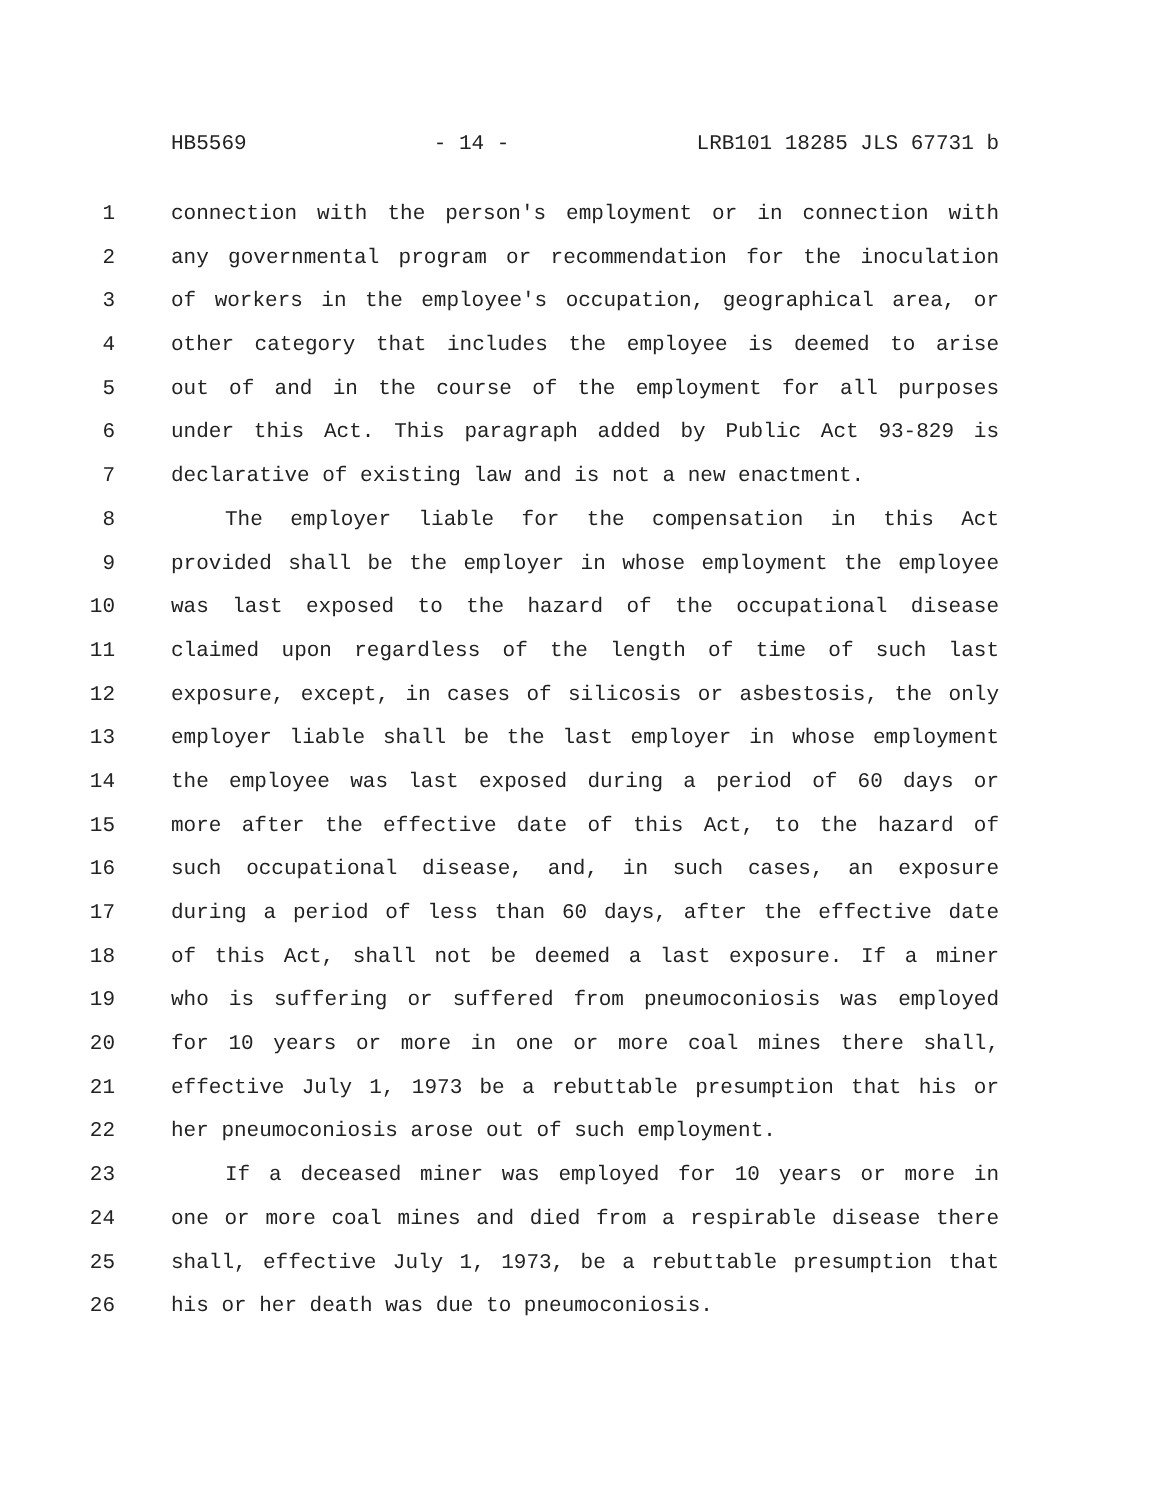HB5569 - 14 - LRB101 18285 JLS 67731 b
1 connection with the person's employment or in connection with
2 any governmental program or recommendation for the inoculation
3 of workers in the employee's occupation, geographical area, or
4 other category that includes the employee is deemed to arise
5 out of and in the course of the employment for all purposes
6 under this Act. This paragraph added by Public Act 93-829 is
7 declarative of existing law and is not a new enactment.
8 The employer liable for the compensation in this Act
9 provided shall be the employer in whose employment the employee
10 was last exposed to the hazard of the occupational disease
11 claimed upon regardless of the length of time of such last
12 exposure, except, in cases of silicosis or asbestosis, the only
13 employer liable shall be the last employer in whose employment
14 the employee was last exposed during a period of 60 days or
15 more after the effective date of this Act, to the hazard of
16 such occupational disease, and, in such cases, an exposure
17 during a period of less than 60 days, after the effective date
18 of this Act, shall not be deemed a last exposure. If a miner
19 who is suffering or suffered from pneumoconiosis was employed
20 for 10 years or more in one or more coal mines there shall,
21 effective July 1, 1973 be a rebuttable presumption that his or
22 her pneumoconiosis arose out of such employment.
23 If a deceased miner was employed for 10 years or more in
24 one or more coal mines and died from a respirable disease there
25 shall, effective July 1, 1973, be a rebuttable presumption that
26 his or her death was due to pneumoconiosis.